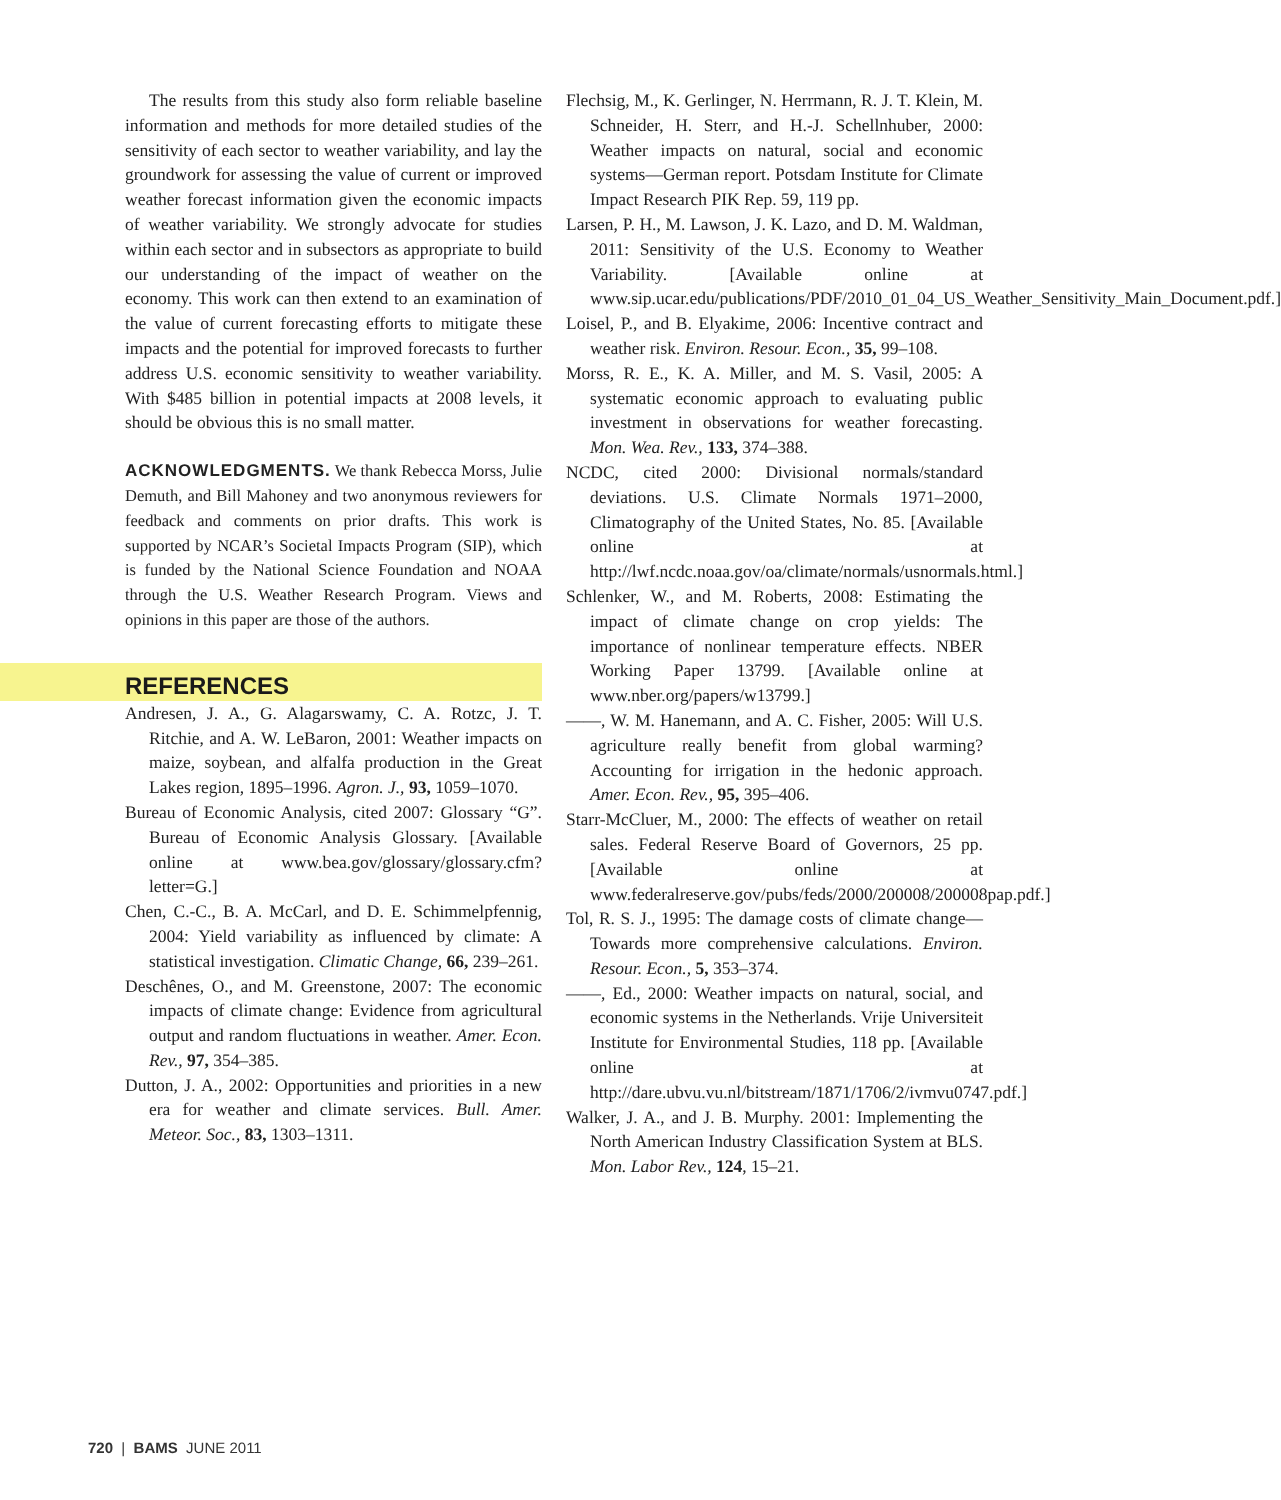The results from this study also form reliable baseline information and methods for more detailed studies of the sensitivity of each sector to weather variability, and lay the groundwork for assessing the value of current or improved weather forecast information given the economic impacts of weather variability. We strongly advocate for studies within each sector and in subsectors as appropriate to build our understanding of the impact of weather on the economy. This work can then extend to an examination of the value of current forecasting efforts to mitigate these impacts and the potential for improved forecasts to further address U.S. economic sensitivity to weather variability. With $485 billion in potential impacts at 2008 levels, it should be obvious this is no small matter.
ACKNOWLEDGMENTS. We thank Rebecca Morss, Julie Demuth, and Bill Mahoney and two anonymous reviewers for feedback and comments on prior drafts. This work is supported by NCAR’s Societal Impacts Program (SIP), which is funded by the National Science Foundation and NOAA through the U.S. Weather Research Program. Views and opinions in this paper are those of the authors.
REFERENCES
Andresen, J. A., G. Alagarswamy, C. A. Rotzc, J. T. Ritchie, and A. W. LeBaron, 2001: Weather impacts on maize, soybean, and alfalfa production in the Great Lakes region, 1895–1996. Agron. J., 93, 1059–1070.
Bureau of Economic Analysis, cited 2007: Glossary “G”. Bureau of Economic Analysis Glossary. [Available online at www.bea.gov/glossary/glossary.cfm?letter=G.]
Chen, C.-C., B. A. McCarl, and D. E. Schimmelpfennig, 2004: Yield variability as influenced by climate: A statistical investigation. Climatic Change, 66, 239–261.
Deschênes, O., and M. Greenstone, 2007: The economic impacts of climate change: Evidence from agricultural output and random fluctuations in weather. Amer. Econ. Rev., 97, 354–385.
Dutton, J. A., 2002: Opportunities and priorities in a new era for weather and climate services. Bull. Amer. Meteor. Soc., 83, 1303–1311.
Flechsig, M., K. Gerlinger, N. Herrmann, R. J. T. Klein, M. Schneider, H. Sterr, and H.-J. Schellnhuber, 2000: Weather impacts on natural, social and economic systems—German report. Potsdam Institute for Climate Impact Research PIK Rep. 59, 119 pp.
Larsen, P. H., M. Lawson, J. K. Lazo, and D. M. Waldman, 2011: Sensitivity of the U.S. Economy to Weather Variability. [Available online at www.sip.ucar.edu/publications/PDF/2010_01_04_US_Weather_Sensitivity_Main_Document.pdf.]
Loisel, P., and B. Elyakime, 2006: Incentive contract and weather risk. Environ. Resour. Econ., 35, 99–108.
Morss, R. E., K. A. Miller, and M. S. Vasil, 2005: A systematic economic approach to evaluating public investment in observations for weather forecasting. Mon. Wea. Rev., 133, 374–388.
NCDC, cited 2000: Divisional normals/standard deviations. U.S. Climate Normals 1971–2000, Climatography of the United States, No. 85. [Available online at http://lwf.ncdc.noaa.gov/oa/climate/normals/usnormals.html.]
Schlenker, W., and M. Roberts, 2008: Estimating the impact of climate change on crop yields: The importance of nonlinear temperature effects. NBER Working Paper 13799. [Available online at www.nber.org/papers/w13799.]
——, W. M. Hanemann, and A. C. Fisher, 2005: Will U.S. agriculture really benefit from global warming? Accounting for irrigation in the hedonic approach. Amer. Econ. Rev., 95, 395–406.
Starr-McCluer, M., 2000: The effects of weather on retail sales. Federal Reserve Board of Governors, 25 pp. [Available online at www.federalreserve.gov/pubs/feds/2000/200008/200008pap.pdf.]
Tol, R. S. J., 1995: The damage costs of climate change—Towards more comprehensive calculations. Environ. Resour. Econ., 5, 353–374.
——, Ed., 2000: Weather impacts on natural, social, and economic systems in the Netherlands. Vrije Universiteit Institute for Environmental Studies, 118 pp. [Available online at http://dare.ubvu.vu.nl/bitstream/1871/1706/2/ivmvu0747.pdf.]
Walker, J. A., and J. B. Murphy. 2001: Implementing the North American Industry Classification System at BLS. Mon. Labor Rev., 124, 15–21.
720 | BAMS JUNE 2011